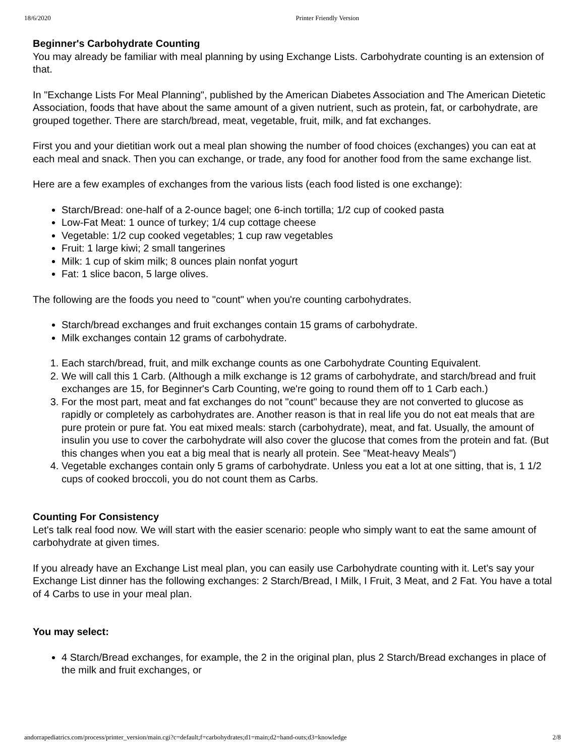18/6/2020 Printer Friendly Version
Beginner's Carbohydrate Counting
You may already be familiar with meal planning by using Exchange Lists. Carbohydrate counting is an extension of that.
In "Exchange Lists For Meal Planning", published by the American Diabetes Association and The American Dietetic Association, foods that have about the same amount of a given nutrient, such as protein, fat, or carbohydrate, are grouped together. There are starch/bread, meat, vegetable, fruit, milk, and fat exchanges.
First you and your dietitian work out a meal plan showing the number of food choices (exchanges) you can eat at each meal and snack. Then you can exchange, or trade, any food for another food from the same exchange list.
Here are a few examples of exchanges from the various lists (each food listed is one exchange):
Starch/Bread: one-half of a 2-ounce bagel; one 6-inch tortilla; 1/2 cup of cooked pasta
Low-Fat Meat: 1 ounce of turkey; 1/4 cup cottage cheese
Vegetable: 1/2 cup cooked vegetables; 1 cup raw vegetables
Fruit: 1 large kiwi; 2 small tangerines
Milk: 1 cup of skim milk; 8 ounces plain nonfat yogurt
Fat: 1 slice bacon, 5 large olives.
The following are the foods you need to "count" when you're counting carbohydrates.
Starch/bread exchanges and fruit exchanges contain 15 grams of carbohydrate.
Milk exchanges contain 12 grams of carbohydrate.
1. Each starch/bread, fruit, and milk exchange counts as one Carbohydrate Counting Equivalent.
2. We will call this 1 Carb. (Although a milk exchange is 12 grams of carbohydrate, and starch/bread and fruit exchanges are 15, for Beginner's Carb Counting, we're going to round them off to 1 Carb each.)
3. For the most part, meat and fat exchanges do not "count" because they are not converted to glucose as rapidly or completely as carbohydrates are. Another reason is that in real life you do not eat meals that are pure protein or pure fat. You eat mixed meals: starch (carbohydrate), meat, and fat. Usually, the amount of insulin you use to cover the carbohydrate will also cover the glucose that comes from the protein and fat. (But this changes when you eat a big meal that is nearly all protein. See "Meat-heavy Meals")
4. Vegetable exchanges contain only 5 grams of carbohydrate. Unless you eat a lot at one sitting, that is, 1 1/2 cups of cooked broccoli, you do not count them as Carbs.
Counting For Consistency
Let's talk real food now. We will start with the easier scenario: people who simply want to eat the same amount of carbohydrate at given times.
If you already have an Exchange List meal plan, you can easily use Carbohydrate counting with it. Let's say your Exchange List dinner has the following exchanges: 2 Starch/Bread, I Milk, I Fruit, 3 Meat, and 2 Fat. You have a total of 4 Carbs to use in your meal plan.
You may select:
4 Starch/Bread exchanges, for example, the 2 in the original plan, plus 2 Starch/Bread exchanges in place of the milk and fruit exchanges, or
andorrapediatrics.com/process/printer_version/main.cgi?c=default;f=carbohydrates;d1=main;d2=hand-outs;d3=knowledge 2/8